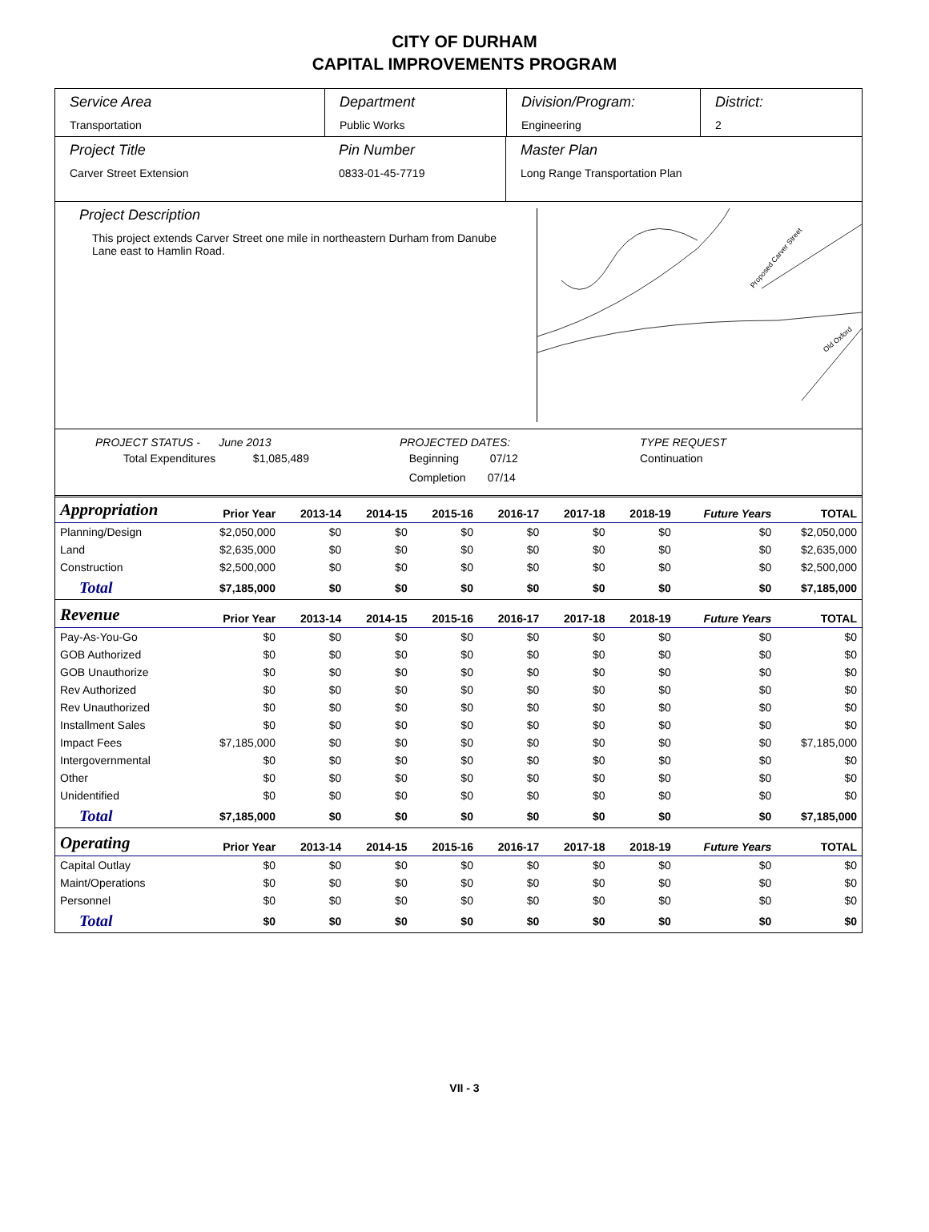CITY OF DURHAM
CAPITAL IMPROVEMENTS PROGRAM
Service Area
Transportation
Department
Public Works
Division/Program:
Engineering
District:
2
Project Title
Carver Street Extension
Pin Number
0833-01-45-7719
Master Plan
Long Range Transportation Plan
Project Description
This project extends Carver Street one mile in northeastern Durham from Danube Lane east to Hamlin Road.
Proposed Carver Street
Old Oxford
PROJECT STATUS - June 2013
Total Expenditures $1,085,489
PROJECTED DATES:
Beginning 07/12
Completion 07/14
TYPE REQUEST
Continuation
| Appropriation | Prior Year | 2013-14 | 2014-15 | 2015-16 | 2016-17 | 2017-18 | 2018-19 | Future Years | TOTAL |
| --- | --- | --- | --- | --- | --- | --- | --- | --- | --- |
| Planning/Design | $2,050,000 | $0 | $0 | $0 | $0 | $0 | $0 | $0 | $2,050,000 |
| Land | $2,635,000 | $0 | $0 | $0 | $0 | $0 | $0 | $0 | $2,635,000 |
| Construction | $2,500,000 | $0 | $0 | $0 | $0 | $0 | $0 | $0 | $2,500,000 |
| Total | $7,185,000 | $0 | $0 | $0 | $0 | $0 | $0 | $0 | $7,185,000 |
| Revenue | Prior Year | 2013-14 | 2014-15 | 2015-16 | 2016-17 | 2017-18 | 2018-19 | Future Years | TOTAL |
| Pay-As-You-Go | $0 | $0 | $0 | $0 | $0 | $0 | $0 | $0 | $0 |
| GOB Authorized | $0 | $0 | $0 | $0 | $0 | $0 | $0 | $0 | $0 |
| GOB Unauthorize | $0 | $0 | $0 | $0 | $0 | $0 | $0 | $0 | $0 |
| Rev Authorized | $0 | $0 | $0 | $0 | $0 | $0 | $0 | $0 | $0 |
| Rev Unauthorized | $0 | $0 | $0 | $0 | $0 | $0 | $0 | $0 | $0 |
| Installment Sales | $0 | $0 | $0 | $0 | $0 | $0 | $0 | $0 | $0 |
| Impact Fees | $7,185,000 | $0 | $0 | $0 | $0 | $0 | $0 | $0 | $7,185,000 |
| Intergovernmental | $0 | $0 | $0 | $0 | $0 | $0 | $0 | $0 | $0 |
| Other | $0 | $0 | $0 | $0 | $0 | $0 | $0 | $0 | $0 |
| Unidentified | $0 | $0 | $0 | $0 | $0 | $0 | $0 | $0 | $0 |
| Total | $7,185,000 | $0 | $0 | $0 | $0 | $0 | $0 | $0 | $7,185,000 |
| Operating | Prior Year | 2013-14 | 2014-15 | 2015-16 | 2016-17 | 2017-18 | 2018-19 | Future Years | TOTAL |
| Capital Outlay | $0 | $0 | $0 | $0 | $0 | $0 | $0 | $0 | $0 |
| Maint/Operations | $0 | $0 | $0 | $0 | $0 | $0 | $0 | $0 | $0 |
| Personnel | $0 | $0 | $0 | $0 | $0 | $0 | $0 | $0 | $0 |
| Total | $0 | $0 | $0 | $0 | $0 | $0 | $0 | $0 | $0 |
VII - 3